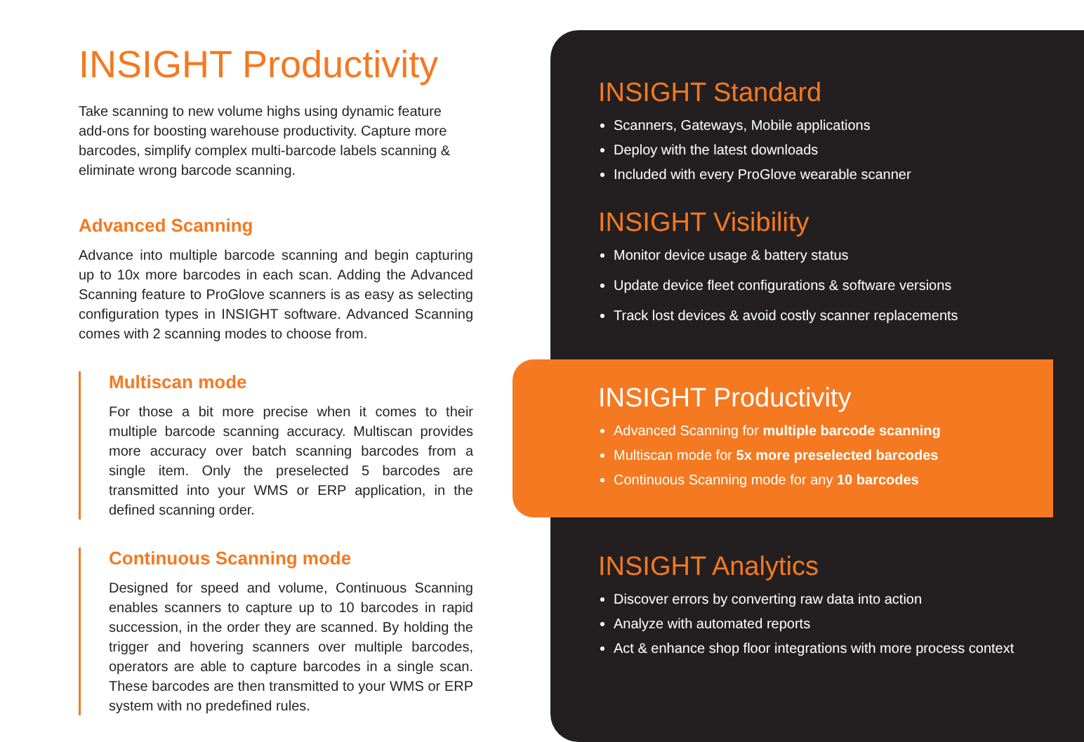INSIGHT Productivity
Take scanning to new volume highs using dynamic feature add-ons for boosting warehouse productivity. Capture more barcodes, simplify complex multi-barcode labels scanning & eliminate wrong barcode scanning.
Advanced Scanning
Advance into multiple barcode scanning and begin capturing up to 10x more barcodes in each scan. Adding the Advanced Scanning feature to ProGlove scanners is as easy as selecting configuration types in INSIGHT software. Advanced Scanning comes with 2 scanning modes to choose from.
Multiscan mode
For those a bit more precise when it comes to their multiple barcode scanning accuracy. Multiscan provides more accuracy over batch scanning barcodes from a single item. Only the preselected 5 barcodes are transmitted into your WMS or ERP application, in the defined scanning order.
Continuous Scanning mode
Designed for speed and volume, Continuous Scanning enables scanners to capture up to 10 barcodes in rapid succession, in the order they are scanned. By holding the trigger and hovering scanners over multiple barcodes, operators are able to capture barcodes in a single scan. These barcodes are then transmitted to your WMS or ERP system with no predefined rules.
INSIGHT Standard
Scanners, Gateways, Mobile applications
Deploy with the latest downloads
Included with every ProGlove wearable scanner
INSIGHT Visibility
Monitor device usage & battery status
Update device fleet configurations & software versions
Track lost devices & avoid costly scanner replacements
INSIGHT Productivity
Advanced Scanning for multiple barcode scanning
Multiscan mode for 5x more preselected barcodes
Continuous Scanning mode for any 10 barcodes
INSIGHT Analytics
Discover errors by converting raw data into action
Analyze with automated reports
Act & enhance shop floor integrations with more process context